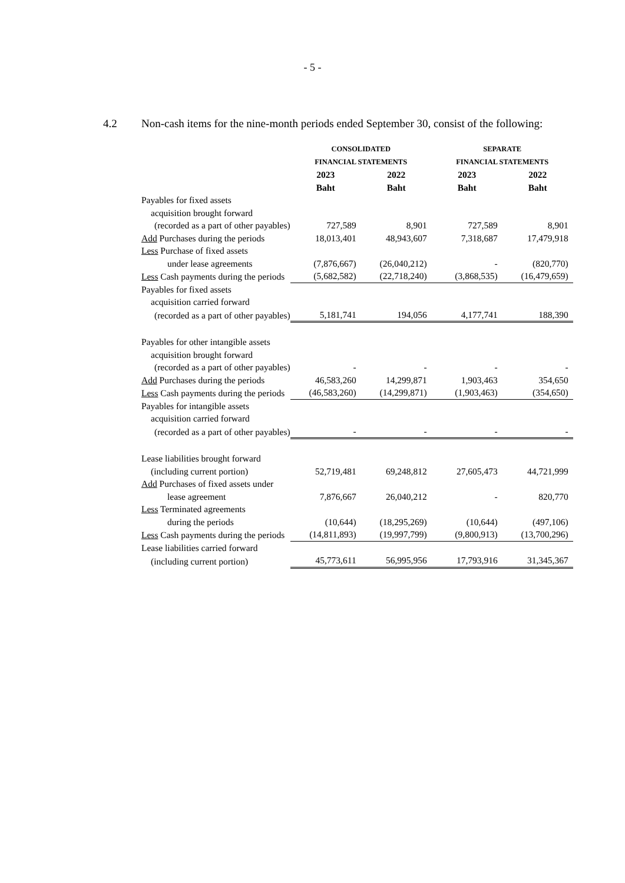- 5 -
4.2 Non-cash items for the nine-month periods ended September 30, consist of the following:
| | CONSOLIDATED | | SEPARATE | |
| --- | --- | --- | --- | --- |
| | FINANCIAL STATEMENTS | | FINANCIAL STATEMENTS | |
| | 2023 | 2022 | 2023 | 2022 |
| | Baht | Baht | Baht | Baht |
| Payables for fixed assets | | | | |
| acquisition brought forward | | | | |
| (recorded as a part of other payables) | 727,589 | 8,901 | 727,589 | 8,901 |
| Add Purchases during the periods | 18,013,401 | 48,943,607 | 7,318,687 | 17,479,918 |
| Less Purchase of fixed assets | | | | |
| under lease agreements | (7,876,667) | (26,040,212) | - | (820,770) |
| Less Cash payments during the periods | (5,682,582) | (22,718,240) | (3,868,535) | (16,479,659) |
| Payables for fixed assets | | | | |
| acquisition carried forward | | | | |
| (recorded as a part of other payables) | 5,181,741 | 194,056 | 4,177,741 | 188,390 |
| Payables for other intangible assets | | | | |
| acquisition brought forward | | | | |
| (recorded as a part of other payables) | - | - | - | - |
| Add Purchases during the periods | 46,583,260 | 14,299,871 | 1,903,463 | 354,650 |
| Less Cash payments during the periods | (46,583,260) | (14,299,871) | (1,903,463) | (354,650) |
| Payables for intangible assets | | | | |
| acquisition carried forward | | | | |
| (recorded as a part of other payables) | - | - | - | - |
| Lease liabilities brought forward | | | | |
| (including current portion) | 52,719,481 | 69,248,812 | 27,605,473 | 44,721,999 |
| Add Purchases of fixed assets under | | | | |
| lease agreement | 7,876,667 | 26,040,212 | - | 820,770 |
| Less Terminated agreements | | | | |
| during the periods | (10,644) | (18,295,269) | (10,644) | (497,106) |
| Less Cash payments during the periods | (14,811,893) | (19,997,799) | (9,800,913) | (13,700,296) |
| Lease liabilities carried forward | | | | |
| (including current portion) | 45,773,611 | 56,995,956 | 17,793,916 | 31,345,367 |